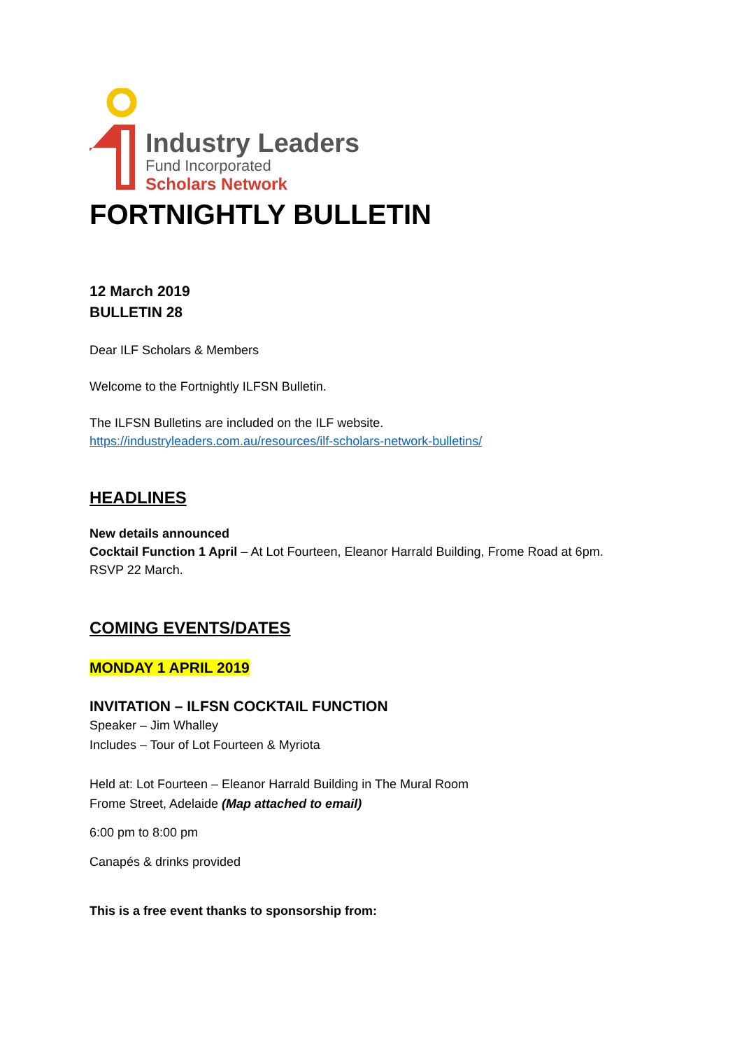Industry Leaders
Fund Incorporated
Scholars Network
FORTNIGHTLY BULLETIN
12 March 2019
BULLETIN 28
Dear ILF Scholars & Members
Welcome to the Fortnightly ILFSN Bulletin.
The ILFSN Bulletins are included on the ILF website.
https://industryleaders.com.au/resources/ilf-scholars-network-bulletins/
HEADLINES
New details announced
Cocktail Function 1 April – At Lot Fourteen, Eleanor Harrald Building, Frome Road at 6pm.
RSVP 22 March.
COMING EVENTS/DATES
MONDAY 1 APRIL 2019
INVITATION – ILFSN COCKTAIL FUNCTION
Speaker – Jim Whalley
Includes – Tour of Lot Fourteen & Myriota
Held at: Lot Fourteen – Eleanor Harrald Building in The Mural Room
Frome Street, Adelaide (Map attached to email)
6:00 pm to 8:00 pm
Canapés & drinks provided
This is a free event thanks to sponsorship from: